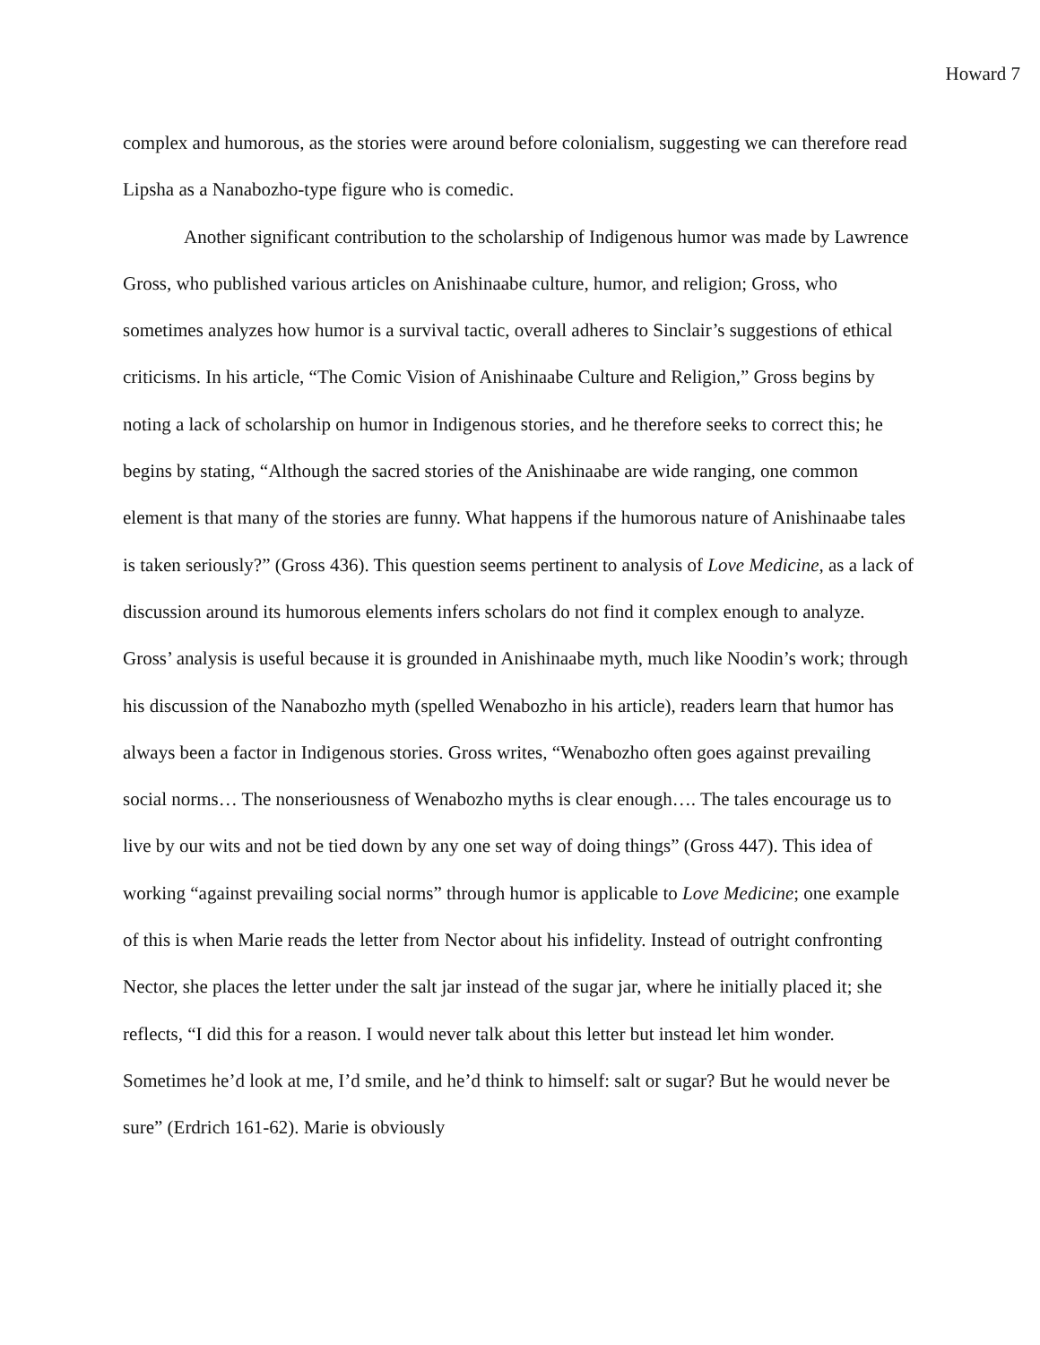Howard 7
complex and humorous, as the stories were around before colonialism, suggesting we can therefore read Lipsha as a Nanabozho-type figure who is comedic.
Another significant contribution to the scholarship of Indigenous humor was made by Lawrence Gross, who published various articles on Anishinaabe culture, humor, and religion; Gross, who sometimes analyzes how humor is a survival tactic, overall adheres to Sinclair’s suggestions of ethical criticisms. In his article, “The Comic Vision of Anishinaabe Culture and Religion,” Gross begins by noting a lack of scholarship on humor in Indigenous stories, and he therefore seeks to correct this; he begins by stating, “Although the sacred stories of the Anishinaabe are wide ranging, one common element is that many of the stories are funny. What happens if the humorous nature of Anishinaabe tales is taken seriously?” (Gross 436). This question seems pertinent to analysis of Love Medicine, as a lack of discussion around its humorous elements infers scholars do not find it complex enough to analyze. Gross’ analysis is useful because it is grounded in Anishinaabe myth, much like Noodin’s work; through his discussion of the Nanabozho myth (spelled Wenabozho in his article), readers learn that humor has always been a factor in Indigenous stories. Gross writes, “Wenabozho often goes against prevailing social norms… The nonseriousness of Wenabozho myths is clear enough…. The tales encourage us to live by our wits and not be tied down by any one set way of doing things” (Gross 447). This idea of working “against prevailing social norms” through humor is applicable to Love Medicine; one example of this is when Marie reads the letter from Nector about his infidelity. Instead of outright confronting Nector, she places the letter under the salt jar instead of the sugar jar, where he initially placed it; she reflects, “I did this for a reason. I would never talk about this letter but instead let him wonder. Sometimes he’d look at me, I’d smile, and he’d think to himself: salt or sugar? But he would never be sure” (Erdrich 161-62). Marie is obviously